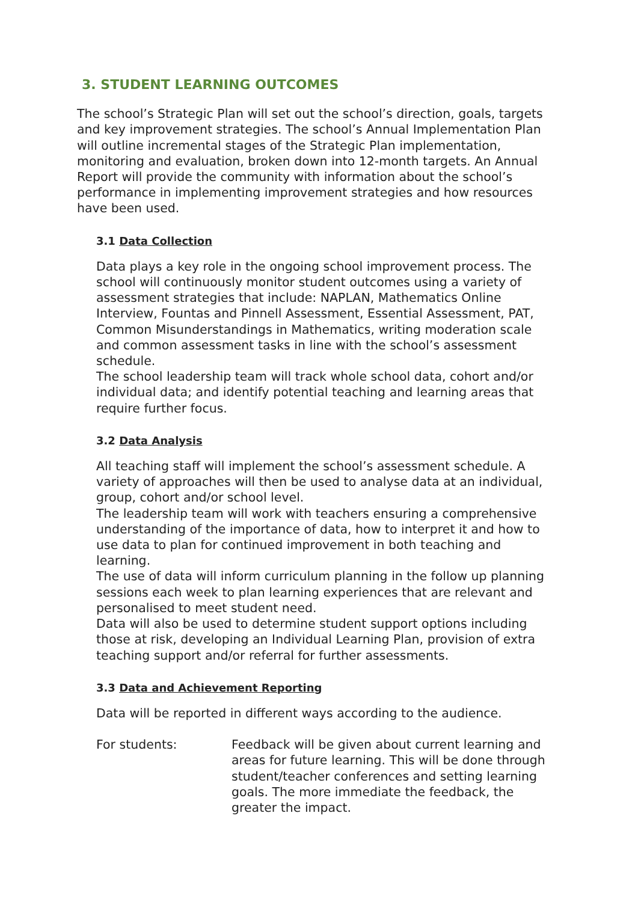3. STUDENT LEARNING OUTCOMES
The school’s Strategic Plan will set out the school’s direction, goals, targets and key improvement strategies. The school’s Annual Implementation Plan will outline incremental stages of the Strategic Plan implementation, monitoring and evaluation, broken down into 12-month targets. An Annual Report will provide the community with information about the school’s performance in implementing improvement strategies and how resources have been used.
3.1 Data Collection
Data plays a key role in the ongoing school improvement process. The school will continuously monitor student outcomes using a variety of assessment strategies that include: NAPLAN, Mathematics Online Interview, Fountas and Pinnell Assessment, Essential Assessment, PAT, Common Misunderstandings in Mathematics, writing moderation scale and common assessment tasks in line with the school’s assessment schedule.
The school leadership team will track whole school data, cohort and/or individual data; and identify potential teaching and learning areas that require further focus.
3.2 Data Analysis
All teaching staff will implement the school’s assessment schedule. A variety of approaches will then be used to analyse data at an individual, group, cohort and/or school level.
The leadership team will work with teachers ensuring a comprehensive understanding of the importance of data, how to interpret it and how to use data to plan for continued improvement in both teaching and learning.
The use of data will inform curriculum planning in the follow up planning sessions each week to plan learning experiences that are relevant and personalised to meet student need.
Data will also be used to determine student support options including those at risk, developing an Individual Learning Plan, provision of extra teaching support and/or referral for further assessments.
3.3 Data and Achievement Reporting
Data will be reported in different ways according to the audience.
For students: Feedback will be given about current learning and areas for future learning. This will be done through student/teacher conferences and setting learning goals. The more immediate the feedback, the greater the impact.